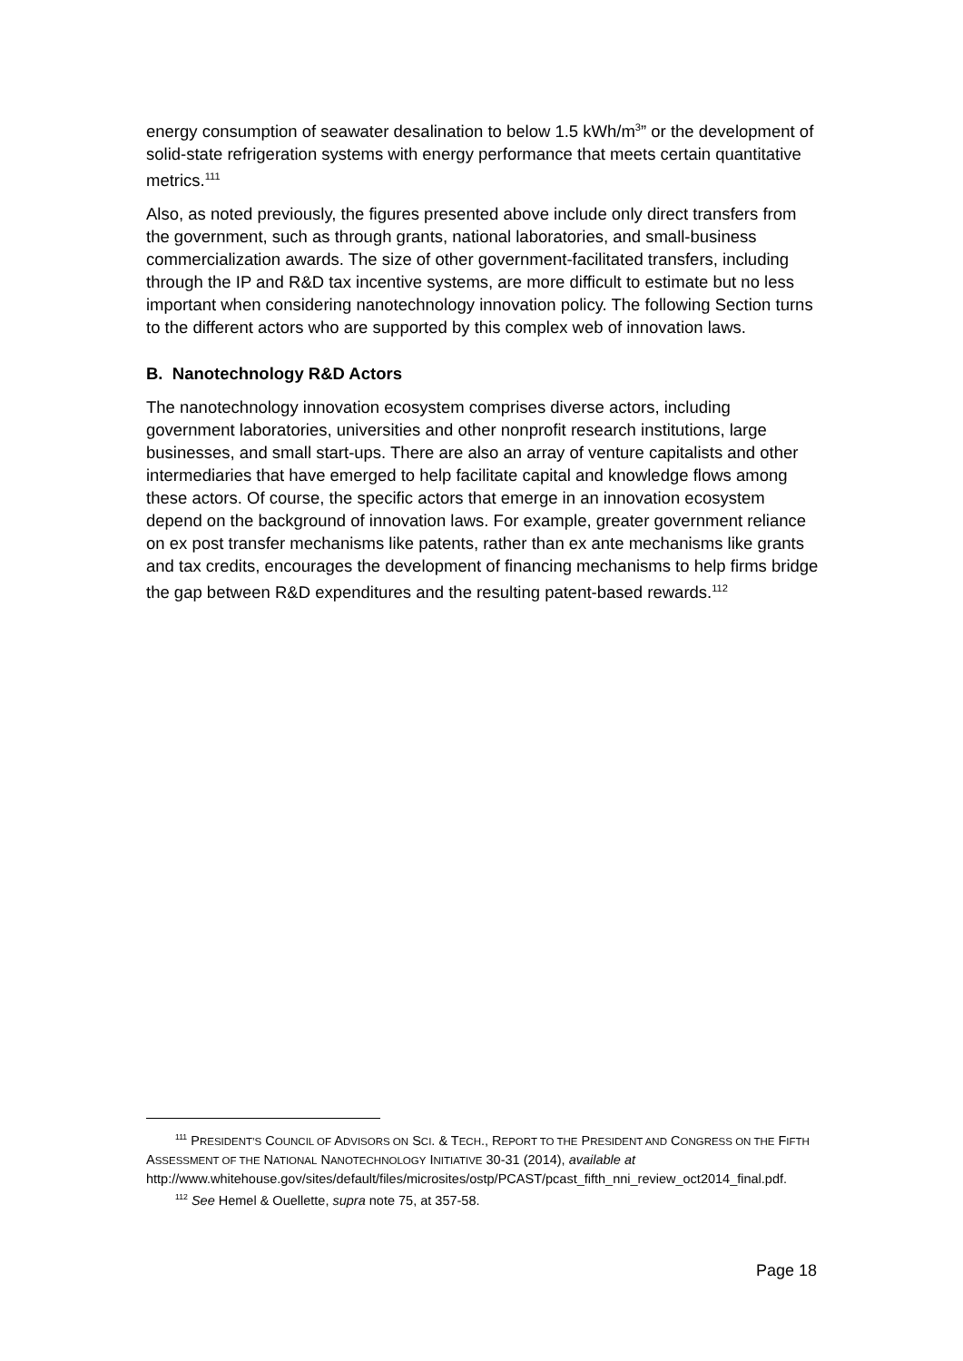energy consumption of seawater desalination to below 1.5 kWh/m<sup>3</sup>” or the development of solid-state refrigeration systems with energy performance that meets certain quantitative metrics.<sup>111</sup>
Also, as noted previously, the figures presented above include only direct transfers from the government, such as through grants, national laboratories, and small-business commercialization awards. The size of other government-facilitated transfers, including through the IP and R&D tax incentive systems, are more difficult to estimate but no less important when considering nanotechnology innovation policy. The following Section turns to the different actors who are supported by this complex web of innovation laws.
B. Nanotechnology R&D Actors
The nanotechnology innovation ecosystem comprises diverse actors, including government laboratories, universities and other nonprofit research institutions, large businesses, and small start-ups. There are also an array of venture capitalists and other intermediaries that have emerged to help facilitate capital and knowledge flows among these actors. Of course, the specific actors that emerge in an innovation ecosystem depend on the background of innovation laws. For example, greater government reliance on ex post transfer mechanisms like patents, rather than ex ante mechanisms like grants and tax credits, encourages the development of financing mechanisms to help firms bridge the gap between R&D expenditures and the resulting patent-based rewards.<sup>112</sup>
<sup>111</sup> PRESIDENT’S COUNCIL OF ADVISORS ON SCI. & TECH., REPORT TO THE PRESIDENT AND CONGRESS ON THE FIFTH ASSESSMENT OF THE NATIONAL NANOTECHNOLOGY INITIATIVE 30-31 (2014), available at
http://www.whitehouse.gov/sites/default/files/microsites/ostp/PCAST/pcast_fifth_nni_review_oct2014_final.pdf.
<sup>112</sup> See Hemel & Ouellette, supra note 75, at 357-58.
Page 18